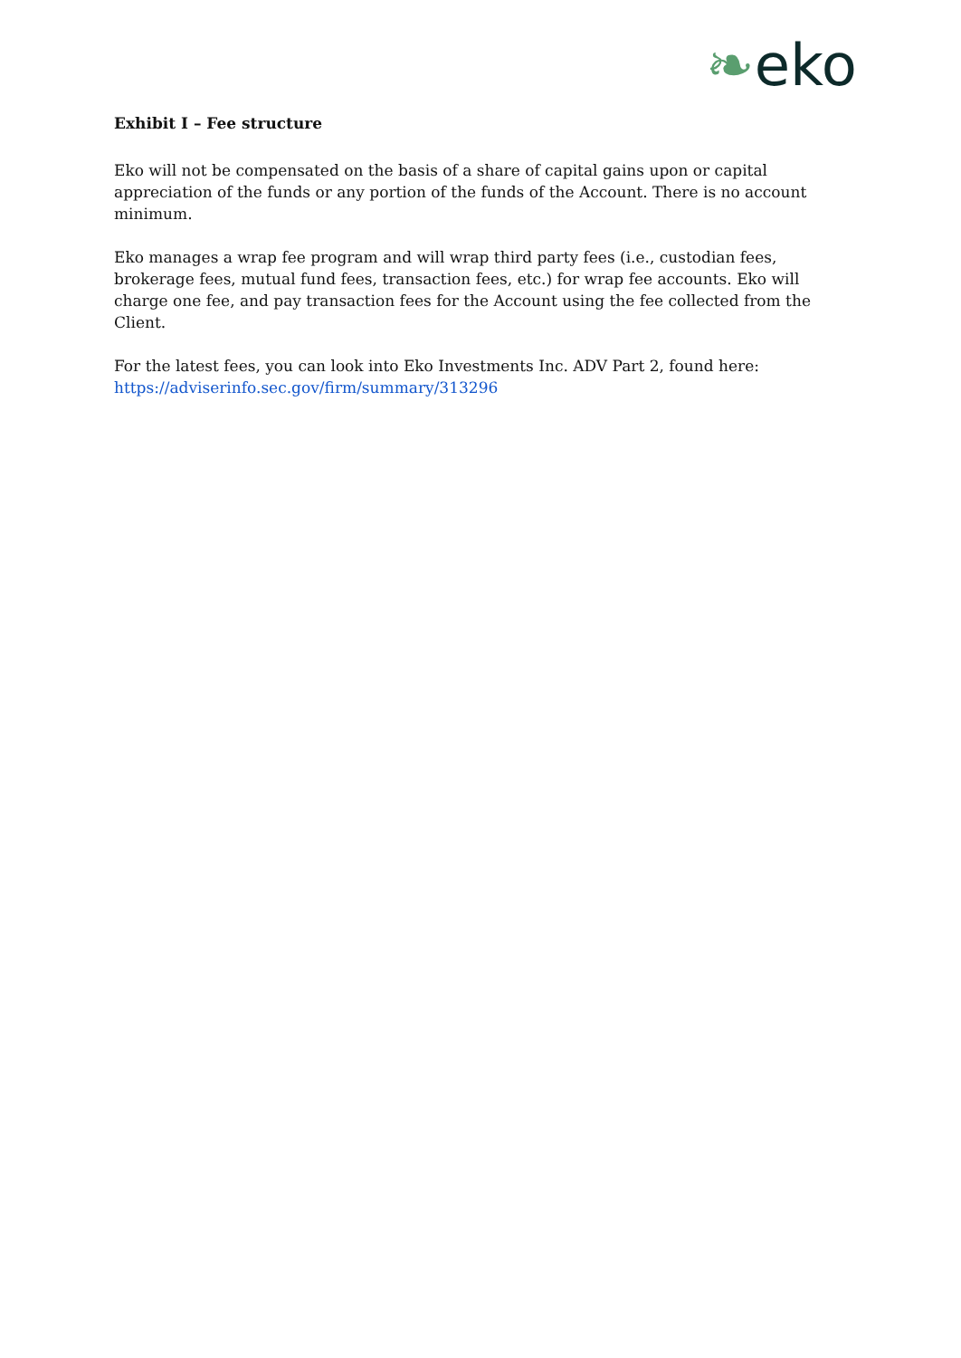❧eko
Exhibit I – Fee structure
Eko will not be compensated on the basis of a share of capital gains upon or capital appreciation of the funds or any portion of the funds of the Account. There is no account minimum.
Eko manages a wrap fee program and will wrap third party fees (i.e., custodian fees, brokerage fees, mutual fund fees, transaction fees, etc.) for wrap fee accounts. Eko will charge one fee, and pay transaction fees for the Account using the fee collected from the Client.
For the latest fees, you can look into Eko Investments Inc. ADV Part 2, found here:
https://adviserinfo.sec.gov/firm/summary/313296